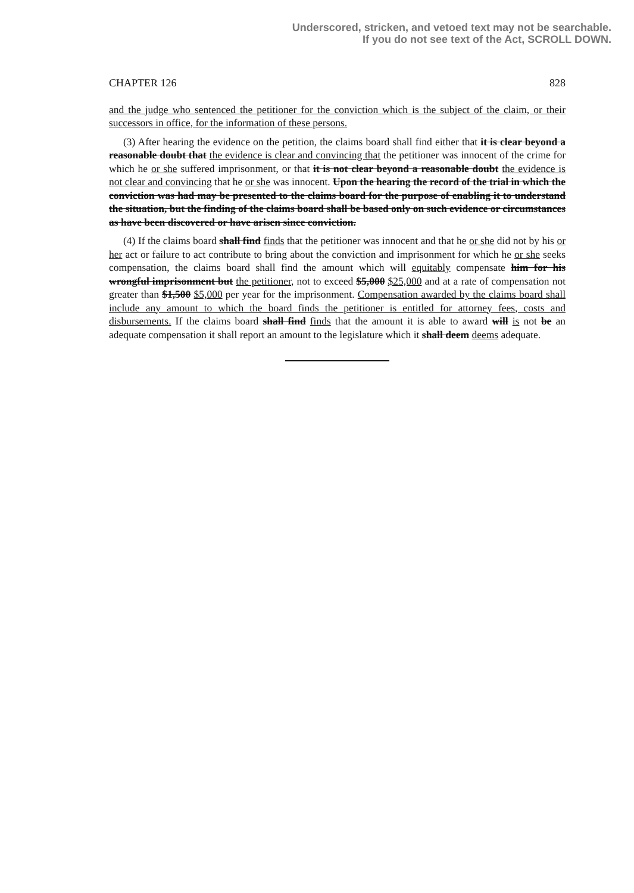Underscored, stricken, and vetoed text may not be searchable.
If you do not see text of the Act, SCROLL DOWN.
CHAPTER 126 828
and the judge who sentenced the petitioner for the conviction which is the subject of the claim, or their successors in office, for the information of these persons.
(3) After hearing the evidence on the petition, the claims board shall find either that it is clear beyond a reasonable doubt that the evidence is clear and convincing that the petitioner was innocent of the crime for which he or she suffered imprisonment, or that it is not clear beyond a reasonable doubt the evidence is not clear and convincing that he or she was innocent. Upon the hearing the record of the trial in which the conviction was had may be presented to the claims board for the purpose of enabling it to understand the situation, but the finding of the claims board shall be based only on such evidence or circumstances as have been discovered or have arisen since conviction.
(4) If the claims board shall find finds that the petitioner was innocent and that he or she did not by his or her act or failure to act contribute to bring about the conviction and imprisonment for which he or she seeks compensation, the claims board shall find the amount which will equitably compensate him for his wrongful imprisonment but the petitioner, not to exceed $5,000 $25,000 and at a rate of compensation not greater than $1,500 $5,000 per year for the imprisonment. Compensation awarded by the claims board shall include any amount to which the board finds the petitioner is entitled for attorney fees, costs and disbursements. If the claims board shall find finds that the amount it is able to award will is not be an adequate compensation it shall report an amount to the legislature which it shall deem deems adequate.